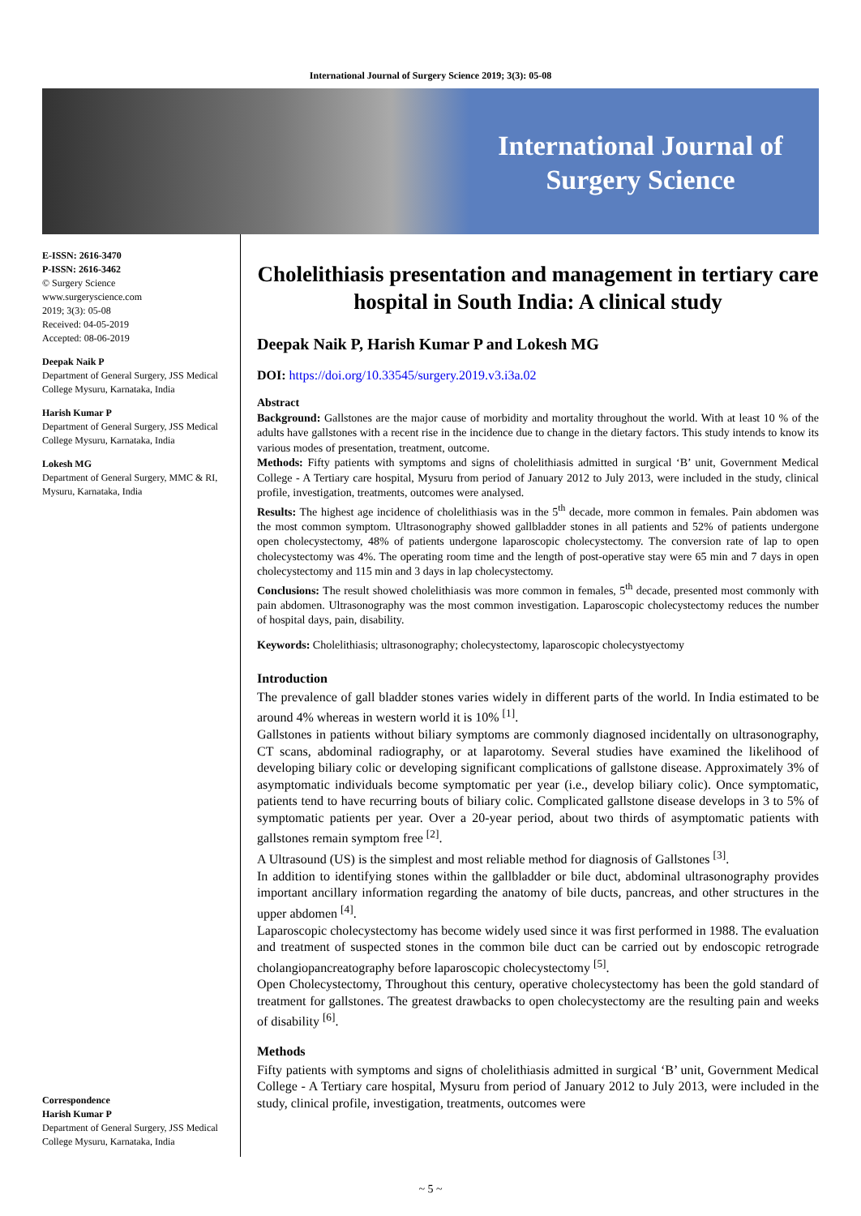International Journal of Surgery Science 2019; 3(3): 05-08
International Journal of
Surgery Science
E-ISSN: 2616-3470
P-ISSN: 2616-3462
© Surgery Science
www.surgeryscience.com
2019; 3(3): 05-08
Received: 04-05-2019
Accepted: 08-06-2019
Deepak Naik P
Department of General Surgery, JSS Medical College Mysuru, Karnataka, India
Harish Kumar P
Department of General Surgery, JSS Medical College Mysuru, Karnataka, India
Lokesh MG
Department of General Surgery, MMC & RI, Mysuru, Karnataka, India
Correspondence
Harish Kumar P
Department of General Surgery, JSS Medical College Mysuru, Karnataka, India
Cholelithiasis presentation and management in tertiary care hospital in South India: A clinical study
Deepak Naik P, Harish Kumar P and Lokesh MG
DOI: https://doi.org/10.33545/surgery.2019.v3.i3a.02
Abstract
Background: Gallstones are the major cause of morbidity and mortality throughout the world. With at least 10 % of the adults have gallstones with a recent rise in the incidence due to change in the dietary factors. This study intends to know its various modes of presentation, treatment, outcome.
Methods: Fifty patients with symptoms and signs of cholelithiasis admitted in surgical ‘B’ unit, Government Medical College - A Tertiary care hospital, Mysuru from period of January 2012 to July 2013, were included in the study, clinical profile, investigation, treatments, outcomes were analysed.
Results: The highest age incidence of cholelithiasis was in the 5<sup>th</sup> decade, more common in females. Pain abdomen was the most common symptom. Ultrasonography showed gallbladder stones in all patients and 52% of patients undergone open cholecystectomy, 48% of patients undergone laparoscopic cholecystectomy. The conversion rate of lap to open cholecystectomy was 4%. The operating room time and the length of post-operative stay were 65 min and 7 days in open cholecystectomy and 115 min and 3 days in lap cholecystectomy.
Conclusions: The result showed cholelithiasis was more common in females, 5<sup>th</sup> decade, presented most commonly with pain abdomen. Ultrasonography was the most common investigation. Laparoscopic cholecystectomy reduces the number of hospital days, pain, disability.
Keywords: Cholelithiasis; ultrasonography; cholecystectomy, laparoscopic cholecystyectomy
Introduction
The prevalence of gall bladder stones varies widely in different parts of the world. In India estimated to be around 4% whereas in western world it is 10% <sup>[1]</sup>.
Gallstones in patients without biliary symptoms are commonly diagnosed incidentally on ultrasonography, CT scans, abdominal radiography, or at laparotomy. Several studies have examined the likelihood of developing biliary colic or developing significant complications of gallstone disease. Approximately 3% of asymptomatic individuals become symptomatic per year (i.e., develop biliary colic). Once symptomatic, patients tend to have recurring bouts of biliary colic. Complicated gallstone disease develops in 3 to 5% of symptomatic patients per year. Over a 20-year period, about two thirds of asymptomatic patients with gallstones remain symptom free <sup>[2]</sup>.
A Ultrasound (US) is the simplest and most reliable method for diagnosis of Gallstones <sup>[3]</sup>.
In addition to identifying stones within the gallbladder or bile duct, abdominal ultrasonography provides important ancillary information regarding the anatomy of bile ducts, pancreas, and other structures in the upper abdomen <sup>[4]</sup>.
Laparoscopic cholecystectomy has become widely used since it was first performed in 1988. The evaluation and treatment of suspected stones in the common bile duct can be carried out by endoscopic retrograde cholangiopancreatography before laparoscopic cholecystectomy <sup>[5]</sup>.
Open Cholecystectomy, Throughout this century, operative cholecystectomy has been the gold standard of treatment for gallstones. The greatest drawbacks to open cholecystectomy are the resulting pain and weeks of disability <sup>[6]</sup>.
Methods
Fifty patients with symptoms and signs of cholelithiasis admitted in surgical ‘B’ unit, Government Medical College - A Tertiary care hospital, Mysuru from period of January 2012 to July 2013, were included in the study, clinical profile, investigation, treatments, outcomes were
~ 5 ~